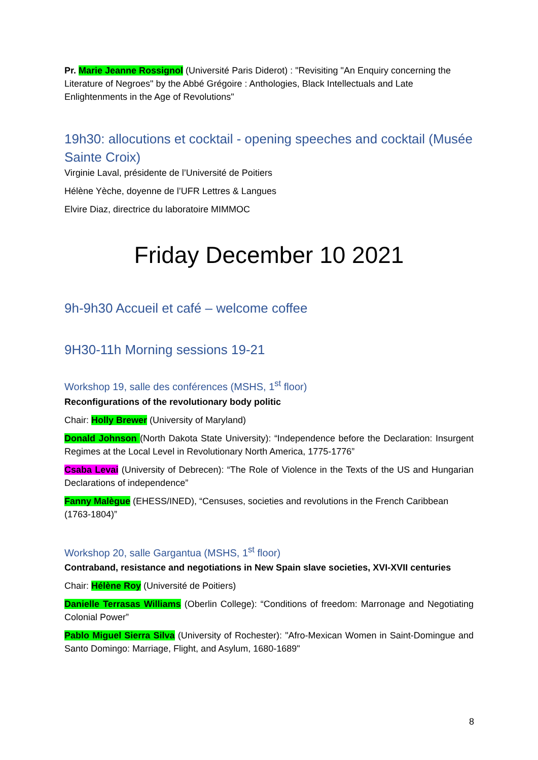Pr. Marie Jeanne Rossignol (Université Paris Diderot) : "Revisiting "An Enquiry concerning the Literature of Negroes" by the Abbé Grégoire : Anthologies, Black Intellectuals and Late Enlightenments in the Age of Revolutions"
19h30: allocutions et cocktail - opening speeches and cocktail (Musée Sainte Croix)
Virginie Laval, présidente de l’Université de Poitiers
Hélène Yèche, doyenne de l’UFR Lettres & Langues
Elvire Diaz, directrice du laboratoire MIMMOC
Friday December 10 2021
9h-9h30 Accueil et café – welcome coffee
9H30-11h Morning sessions 19-21
Workshop 19, salle des conférences (MSHS, 1<sup>st</sup> floor)
Reconfigurations of the revolutionary body politic
Chair: Holly Brewer (University of Maryland)
Donald Johnson (North Dakota State University): “Independence before the Declaration: Insurgent Regimes at the Local Level in Revolutionary North America, 1775-1776”
Csaba Levai (University of Debrecen): “The Role of Violence in the Texts of the US and Hungarian Declarations of independence”
Fanny Malègue (EHESS/INED), “Censuses, societies and revolutions in the French Caribbean (1763-1804)”
Workshop 20, salle Gargantua (MSHS, 1<sup>st</sup> floor)
Contraband, resistance and negotiations in New Spain slave societies, XVI-XVII centuries
Chair: Hélène Roy (Université de Poitiers)
Danielle Terrasas Williams (Oberlin College): “Conditions of freedom: Marronage and Negotiating Colonial Power”
Pablo Miguel Sierra Silva (University of Rochester): "Afro-Mexican Women in Saint-Domingue and Santo Domingo: Marriage, Flight, and Asylum, 1680-1689"
8